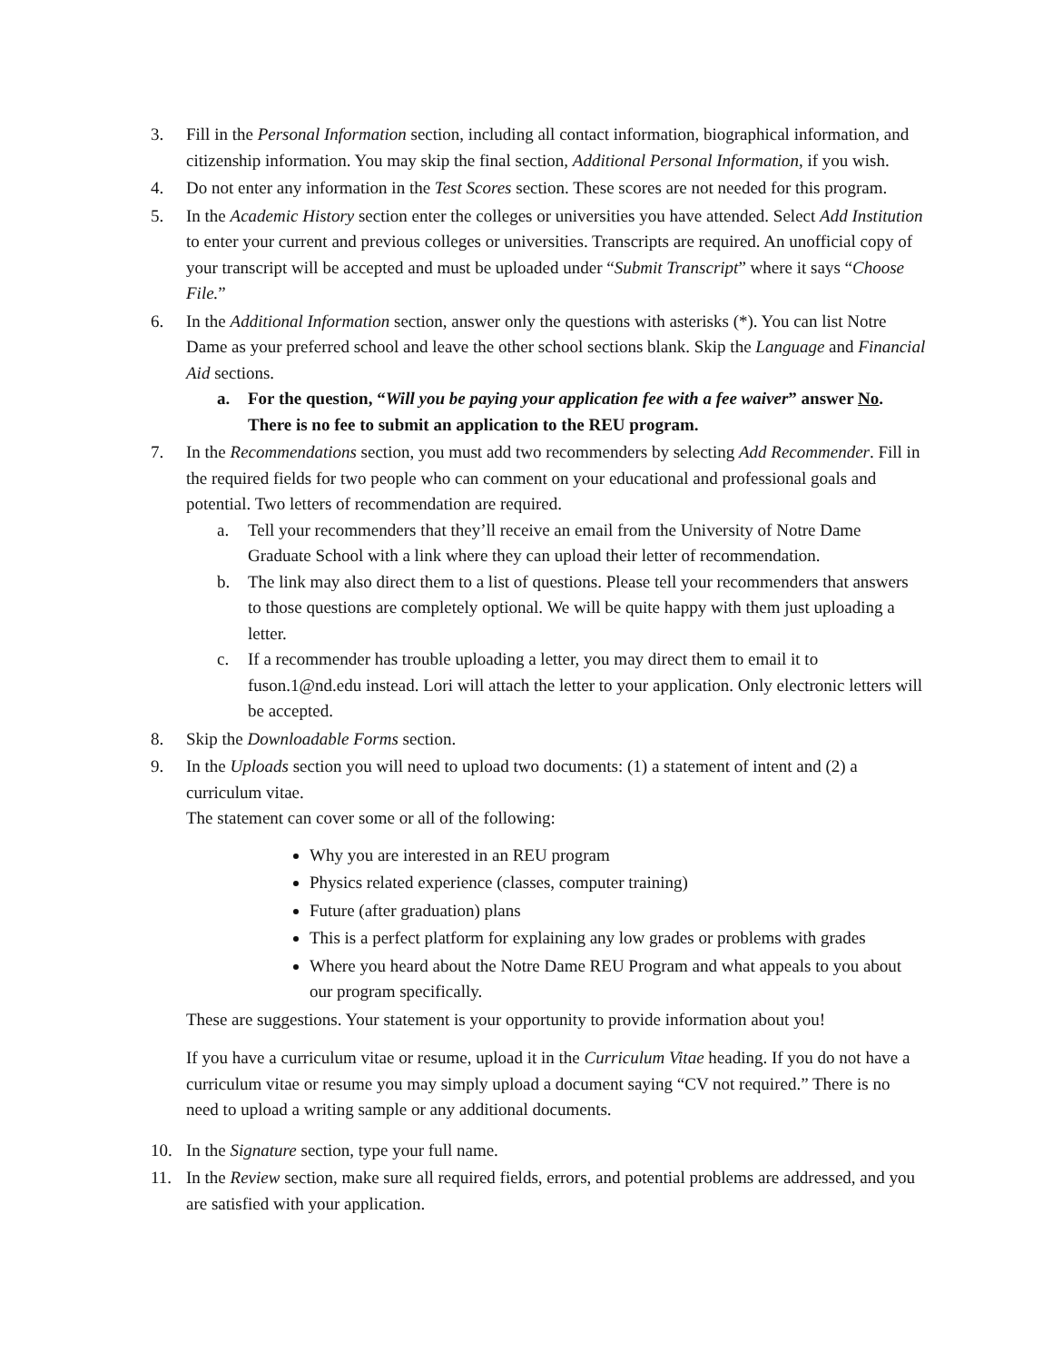3. Fill in the Personal Information section, including all contact information, biographical information, and citizenship information. You may skip the final section, Additional Personal Information, if you wish.
4. Do not enter any information in the Test Scores section. These scores are not needed for this program.
5. In the Academic History section enter the colleges or universities you have attended. Select Add Institution to enter your current and previous colleges or universities. Transcripts are required. An unofficial copy of your transcript will be accepted and must be uploaded under “Submit Transcript” where it says “Choose File.”
6. In the Additional Information section, answer only the questions with asterisks (*). You can list Notre Dame as your preferred school and leave the other school sections blank. Skip the Language and Financial Aid sections.
a. For the question, “Will you be paying your application fee with a fee waiver” answer No. There is no fee to submit an application to the REU program.
7. In the Recommendations section, you must add two recommenders by selecting Add Recommender. Fill in the required fields for two people who can comment on your educational and professional goals and potential. Two letters of recommendation are required.
a. Tell your recommenders that they’ll receive an email from the University of Notre Dame Graduate School with a link where they can upload their letter of recommendation.
b. The link may also direct them to a list of questions. Please tell your recommenders that answers to those questions are completely optional. We will be quite happy with them just uploading a letter.
c. If a recommender has trouble uploading a letter, you may direct them to email it to fuson.1@nd.edu instead. Lori will attach the letter to your application. Only electronic letters will be accepted.
8. Skip the Downloadable Forms section.
9. In the Uploads section you will need to upload two documents: (1) a statement of intent and (2) a curriculum vitae.
The statement can cover some or all of the following:
Why you are interested in an REU program
Physics related experience (classes, computer training)
Future (after graduation) plans
This is a perfect platform for explaining any low grades or problems with grades
Where you heard about the Notre Dame REU Program and what appeals to you about our program specifically.
These are suggestions. Your statement is your opportunity to provide information about you!
If you have a curriculum vitae or resume, upload it in the Curriculum Vitae heading. If you do not have a curriculum vitae or resume you may simply upload a document saying “CV not required.” There is no need to upload a writing sample or any additional documents.
10. In the Signature section, type your full name.
11. In the Review section, make sure all required fields, errors, and potential problems are addressed, and you are satisfied with your application.